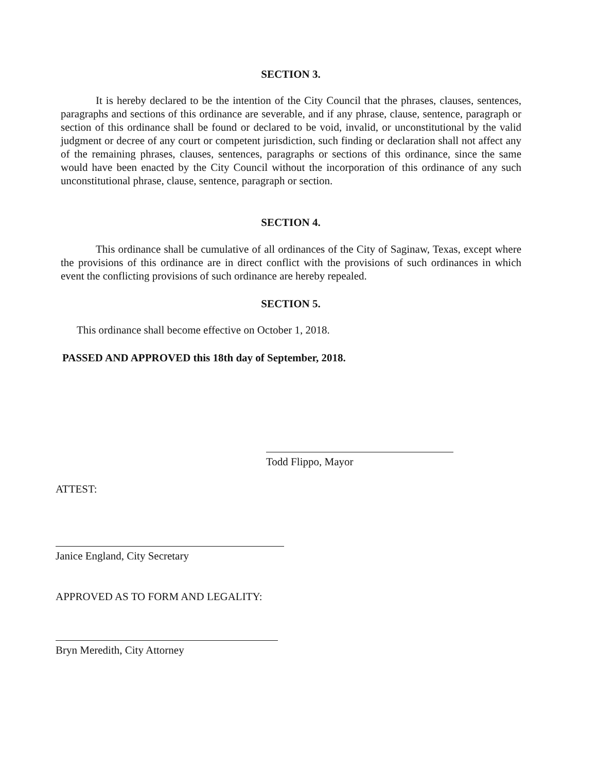SECTION 3.
It is hereby declared to be the intention of the City Council that the phrases, clauses, sentences, paragraphs and sections of this ordinance are severable, and if any phrase, clause, sentence, paragraph or section of this ordinance shall be found or declared to be void, invalid, or unconstitutional by the valid judgment or decree of any court or competent jurisdiction, such finding or declaration shall not affect any of the remaining phrases, clauses, sentences, paragraphs or sections of this ordinance, since the same would have been enacted by the City Council without the incorporation of this ordinance of any such unconstitutional phrase, clause, sentence, paragraph or section.
SECTION 4.
This ordinance shall be cumulative of all ordinances of the City of Saginaw, Texas, except where the provisions of this ordinance are in direct conflict with the provisions of such ordinances in which event the conflicting provisions of such ordinance are hereby repealed.
SECTION 5.
This ordinance shall become effective on October 1, 2018.
PASSED AND APPROVED this 18th day of September, 2018.
Todd Flippo, Mayor
ATTEST:
Janice England, City Secretary
APPROVED AS TO FORM AND LEGALITY:
Bryn Meredith, City Attorney